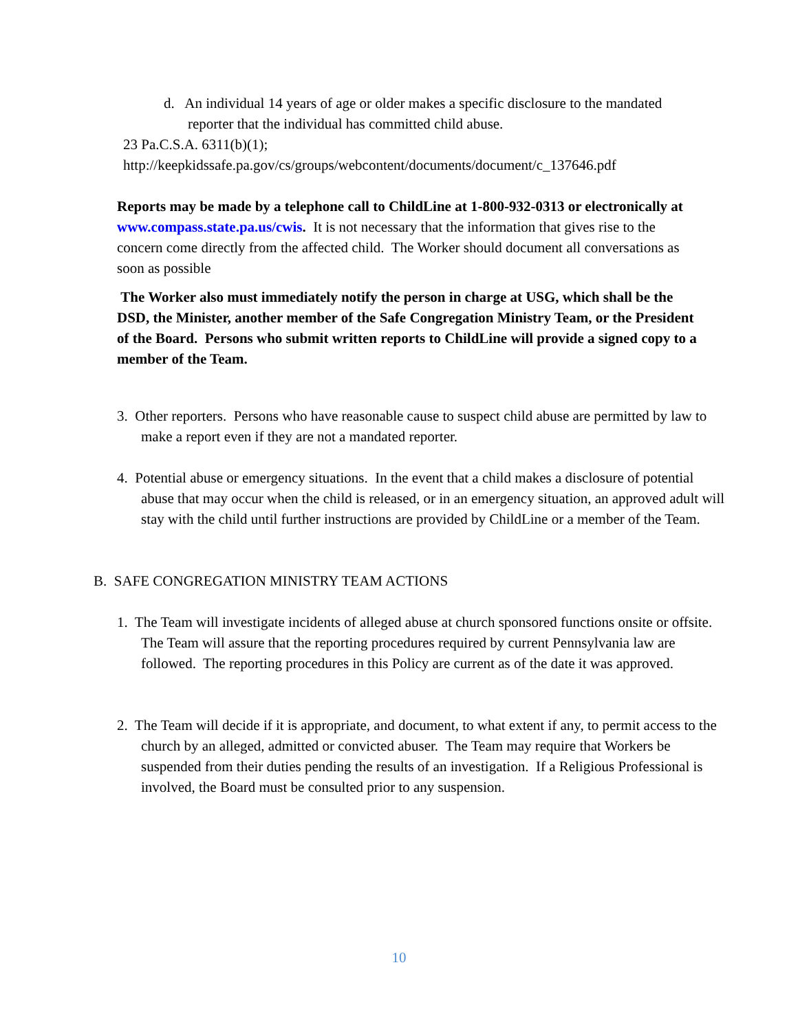d. An individual 14 years of age or older makes a specific disclosure to the mandated reporter that the individual has committed child abuse.
23 Pa.C.S.A. 6311(b)(1);
http://keepkidssafe.pa.gov/cs/groups/webcontent/documents/document/c_137646.pdf
Reports may be made by a telephone call to ChildLine at 1-800-932-0313 or electronically at www.compass.state.pa.us/cwis. It is not necessary that the information that gives rise to the concern come directly from the affected child. The Worker should document all conversations as soon as possible
The Worker also must immediately notify the person in charge at USG, which shall be the DSD, the Minister, another member of the Safe Congregation Ministry Team, or the President of the Board. Persons who submit written reports to ChildLine will provide a signed copy to a member of the Team.
3. Other reporters. Persons who have reasonable cause to suspect child abuse are permitted by law to make a report even if they are not a mandated reporter.
4. Potential abuse or emergency situations. In the event that a child makes a disclosure of potential abuse that may occur when the child is released, or in an emergency situation, an approved adult will stay with the child until further instructions are provided by ChildLine or a member of the Team.
B. SAFE CONGREGATION MINISTRY TEAM ACTIONS
1. The Team will investigate incidents of alleged abuse at church sponsored functions onsite or offsite. The Team will assure that the reporting procedures required by current Pennsylvania law are followed. The reporting procedures in this Policy are current as of the date it was approved.
2. The Team will decide if it is appropriate, and document, to what extent if any, to permit access to the church by an alleged, admitted or convicted abuser. The Team may require that Workers be suspended from their duties pending the results of an investigation. If a Religious Professional is involved, the Board must be consulted prior to any suspension.
10